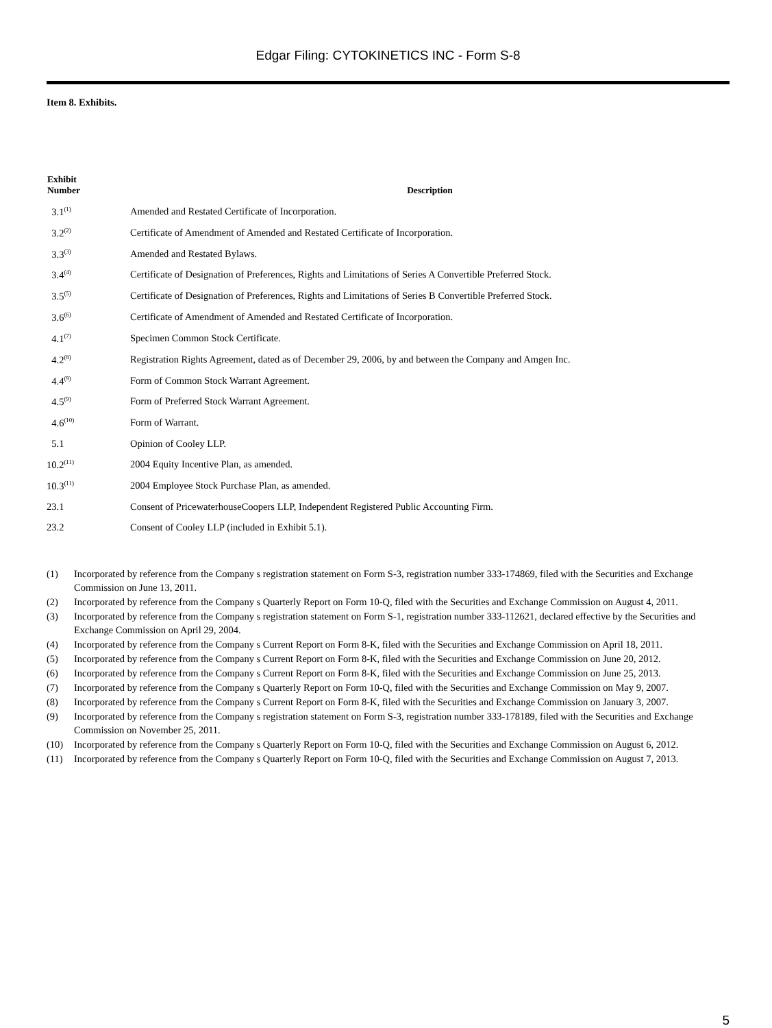Edgar Filing: CYTOKINETICS INC - Form S-8
Item 8. Exhibits.
| Exhibit Number | Description |
| --- | --- |
| 3.1<sup>(1)</sup> | Amended and Restated Certificate of Incorporation. |
| 3.2<sup>(2)</sup> | Certificate of Amendment of Amended and Restated Certificate of Incorporation. |
| 3.3<sup>(3)</sup> | Amended and Restated Bylaws. |
| 3.4<sup>(4)</sup> | Certificate of Designation of Preferences, Rights and Limitations of Series A Convertible Preferred Stock. |
| 3.5<sup>(5)</sup> | Certificate of Designation of Preferences, Rights and Limitations of Series B Convertible Preferred Stock. |
| 3.6<sup>(6)</sup> | Certificate of Amendment of Amended and Restated Certificate of Incorporation. |
| 4.1<sup>(7)</sup> | Specimen Common Stock Certificate. |
| 4.2<sup>(8)</sup> | Registration Rights Agreement, dated as of December 29, 2006, by and between the Company and Amgen Inc. |
| 4.4<sup>(9)</sup> | Form of Common Stock Warrant Agreement. |
| 4.5<sup>(9)</sup> | Form of Preferred Stock Warrant Agreement. |
| 4.6<sup>(10)</sup> | Form of Warrant. |
| 5.1 | Opinion of Cooley LLP. |
| 10.2<sup>(11)</sup> | 2004 Equity Incentive Plan, as amended. |
| 10.3<sup>(11)</sup> | 2004 Employee Stock Purchase Plan, as amended. |
| 23.1 | Consent of PricewaterhouseCoopers LLP, Independent Registered Public Accounting Firm. |
| 23.2 | Consent of Cooley LLP (included in Exhibit 5.1). |
(1) Incorporated by reference from the Company s registration statement on Form S-3, registration number 333-174869, filed with the Securities and Exchange Commission on June 13, 2011.
(2) Incorporated by reference from the Company s Quarterly Report on Form 10-Q, filed with the Securities and Exchange Commission on August 4, 2011.
(3) Incorporated by reference from the Company s registration statement on Form S-1, registration number 333-112621, declared effective by the Securities and Exchange Commission on April 29, 2004.
(4) Incorporated by reference from the Company s Current Report on Form 8-K, filed with the Securities and Exchange Commission on April 18, 2011.
(5) Incorporated by reference from the Company s Current Report on Form 8-K, filed with the Securities and Exchange Commission on June 20, 2012.
(6) Incorporated by reference from the Company s Current Report on Form 8-K, filed with the Securities and Exchange Commission on June 25, 2013.
(7) Incorporated by reference from the Company s Quarterly Report on Form 10-Q, filed with the Securities and Exchange Commission on May 9, 2007.
(8) Incorporated by reference from the Company s Current Report on Form 8-K, filed with the Securities and Exchange Commission on January 3, 2007.
(9) Incorporated by reference from the Company s registration statement on Form S-3, registration number 333-178189, filed with the Securities and Exchange Commission on November 25, 2011.
(10) Incorporated by reference from the Company s Quarterly Report on Form 10-Q, filed with the Securities and Exchange Commission on August 6, 2012.
(11) Incorporated by reference from the Company s Quarterly Report on Form 10-Q, filed with the Securities and Exchange Commission on August 7, 2013.
5